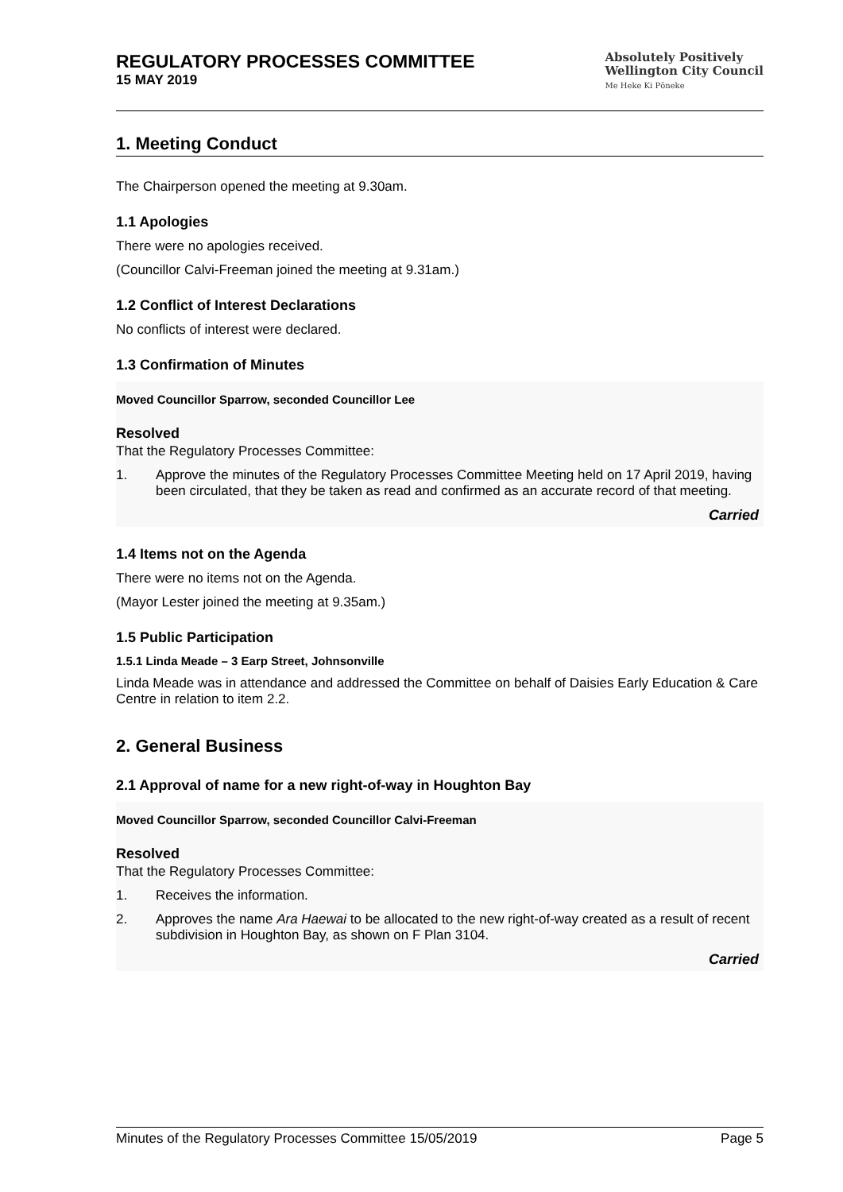REGULATORY PROCESSES COMMITTEE
15 MAY 2019
Absolutely Positively
Wellington City Council
Me Heke Ki Pōneke
1. Meeting Conduct
The Chairperson opened the meeting at 9.30am.
1.1 Apologies
There were no apologies received.
(Councillor Calvi-Freeman joined the meeting at 9.31am.)
1.2 Conflict of Interest Declarations
No conflicts of interest were declared.
1.3 Confirmation of Minutes
Moved Councillor Sparrow, seconded Councillor Lee
Resolved
That the Regulatory Processes Committee:
1. Approve the minutes of the Regulatory Processes Committee Meeting held on 17 April 2019, having been circulated, that they be taken as read and confirmed as an accurate record of that meeting.
Carried
1.4 Items not on the Agenda
There were no items not on the Agenda.
(Mayor Lester joined the meeting at 9.35am.)
1.5 Public Participation
1.5.1 Linda Meade – 3 Earp Street, Johnsonville
Linda Meade was in attendance and addressed the Committee on behalf of Daisies Early Education & Care Centre in relation to item 2.2.
2. General Business
2.1 Approval of name for a new right-of-way in Houghton Bay
Moved Councillor Sparrow, seconded Councillor Calvi-Freeman
Resolved
That the Regulatory Processes Committee:
1. Receives the information.
2. Approves the name Ara Haewai to be allocated to the new right-of-way created as a result of recent subdivision in Houghton Bay, as shown on F Plan 3104.
Carried
Minutes of the Regulatory Processes Committee 15/05/2019 Page 5